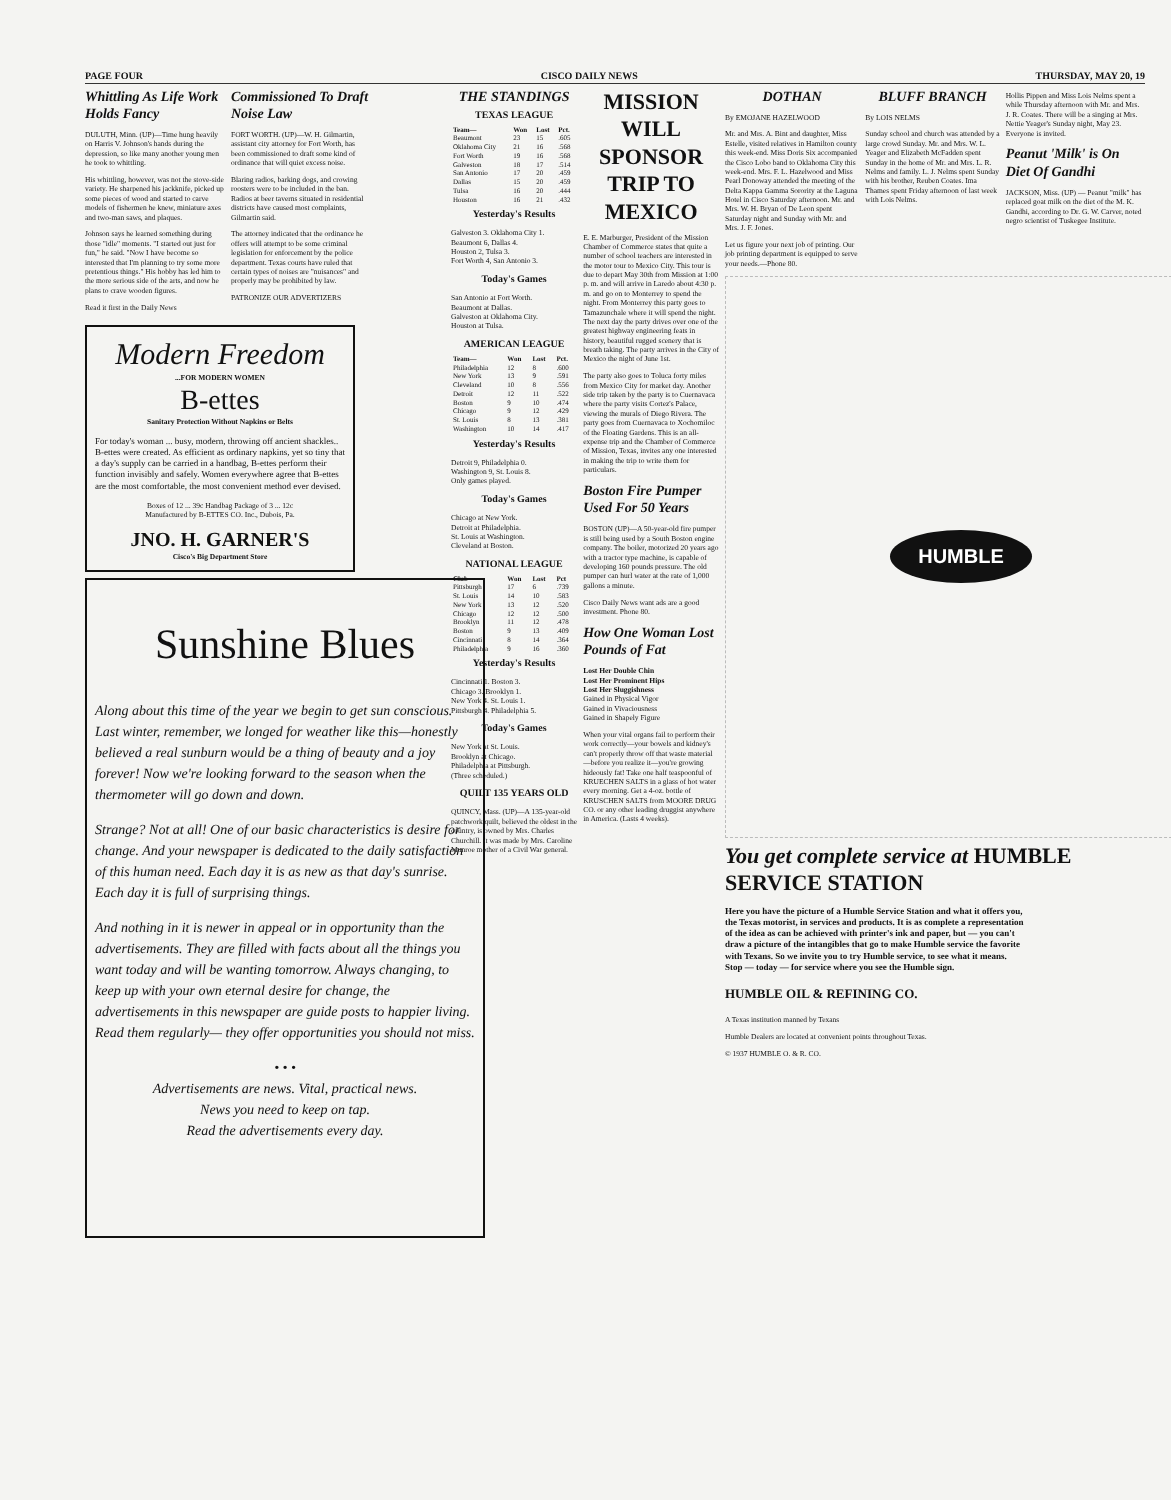PAGE FOUR CISCO DAILY NEWS THURSDAY, MAY 20, 19
Whittling As Life Work Holds Fancy
DULUTH, Minn. (UP)—Time hung heavily on Harris V. Johnson's hands during the depression, so like many another young men he took to whittling.
His whittling, however, was not the stove-side variety. He sharpened his jackknife, picked up some pieces of wood and started to carve models of fishermen he knew, miniature axes and two-man saws, and plaques.
Johnson says he learned something during those "idle" moments. "I started out just for fun," he said. "Now I have become so interested that I'm planning to try some more pretentious things." His hobby has led him to the more serious side of the arts, and now he plans to crave wooden figures.
Read it first in the Daily News
Commissioned To Draft Noise Law
FORT WORTH. (UP)—W. H. Gilmartin, assistant city attorney for Fort Worth, has been commissioned to draft some kind of ordinance that will quiet excess noise.
Blaring radios, barking dogs, and crowing roosters were to be included in the ban. Radios at beer taverns situated in residential districts have caused most complaints, Gilmartin said.
The attorney indicated that the ordinance he offers will attempt to be some criminal legislation for enforcement by the police department. Texas courts have ruled that certain types of noises are "nuisances" and properly may be prohibited by law.
PATRONIZE OUR ADVERTIZERS
Modern Freedom
...FOR MODERN WOMEN
B-ettes
Sanitary Protection Without Napkins or Belts
For today's woman ... busy, modern, throwing off ancient shackles.. B-ettes were created. As efficient as ordinary napkins, yet so tiny that a day's supply can be carried in a handbag, B-ettes perform their function invisibly and safely. Women everywhere agree that B-ettes are the most comfortable, the most convenient method ever devised.
Boxes of 12 ... 39c Handbag Package of 3 ... 12c
Manufactured by B-ETTES CO. Inc., Dubois, Pa.
JNO. H. GARNER'S
Cisco's Big Department Store
Sunshine Blues
Along about this time of the year we begin to get sun conscious. Last winter, remember, we longed for weather like this—honestly believed a real sunburn would be a thing of beauty and a joy forever! Now we're looking forward to the season when the thermometer will go down and down.
Strange? Not at all! One of our basic characteristics is desire for change. And your newspaper is dedicated to the daily satisfaction of this human need. Each day it is as new as that day's sunrise. Each day it is full of surprising things.
And nothing in it is newer in appeal or in opportunity than the advertisements. They are filled with facts about all the things you want today and will be wanting tomorrow. Always changing, to keep up with your own eternal desire for change, the advertisements in this newspaper are guide posts to happier living. Read them regularly— they offer opportunities you should not miss.
• • •
Advertisements are news. Vital, practical news.
News you need to keep on tap.
Read the advertisements every day.
THE STANDINGS
TEXAS LEAGUE
| Team— | Won | Lost | Pct. |
| --- | --- | --- | --- |
| Beaumont | 23 | 15 | .605 |
| Oklahoma City | 21 | 16 | .568 |
| Fort Worth | 19 | 16 | .568 |
| Galveston | 18 | 17 | .514 |
| San Antonio | 17 | 20 | .459 |
| Dallas | 15 | 20 | .459 |
| Tulsa | 16 | 20 | .444 |
| Houston | 16 | 21 | .432 |
Yesterday's Results
Galveston 3. Oklahoma City 1.
Beaumont 6, Dallas 4.
Houston 2, Tulsa 3.
Fort Worth 4, San Antonio 3.
Today's Games
San Antonio at Fort Worth.
Beaumont at Dallas.
Galveston at Oklahoma City.
Houston at Tulsa.
AMERICAN LEAGUE
| Team— | Won | Lost | Pct. |
| --- | --- | --- | --- |
| Philadelphia | 12 | 8 | .600 |
| New York | 13 | 9 | .591 |
| Cleveland | 10 | 8 | .556 |
| Detroit | 12 | 11 | .522 |
| Boston | 9 | 10 | .474 |
| Chicago | 9 | 12 | .429 |
| St. Louis | 8 | 13 | .381 |
| Washington | 10 | 14 | .417 |
Yesterday's Results
Detroit 9, Philadelphia 0.
Washington 9, St. Louis 8.
Only games played.
Today's Games
Chicago at New York.
Detroit at Philadelphia.
St. Louis at Washington.
Cleveland at Boston.
NATIONAL LEAGUE
| Club | Won | Lost | Pct |
| --- | --- | --- | --- |
| Pittsburgh | 17 | 6 | .739 |
| St. Louis | 14 | 10 | .583 |
| New York | 13 | 12 | .520 |
| Chicago | 12 | 12 | .500 |
| Brooklyn | 11 | 12 | .478 |
| Boston | 9 | 13 | .409 |
| Cincinnati | 8 | 14 | .364 |
| Philadelphia | 9 | 16 | .360 |
Yesterday's Results
Cincinnati 1. Boston 3.
Chicago 3. Brooklyn 1.
New York 4. St. Louis 1.
Pittsburgh 4. Philadelphia 5.
Today's Games
New York at St. Louis.
Brooklyn at Chicago.
Philadelphia at Pittsburgh.
(Three scheduled.)
QUILT 135 YEARS OLD
QUINCY, Mass. (UP)—A 135-year-old patchwork quilt, believed the oldest in the country, is owned by Mrs. Charles Churchill. It was made by Mrs. Caroline Munroe mother of a Civil War general.
MISSION WILL SPONSOR TRIP TO MEXICO
E. E. Marburger, President of the Mission Chamber of Commerce states that quite a number of school teachers are interested in the motor tour to Mexico City. This tour is due to depart May 30th from Mission at 1:00 p. m. and will arrive in Laredo about 4:30 p. m. and go on to Monterrey to spend the night. From Monterrey this party goes to Tamazunchale where it will spend the night. The next day the party drives over one of the greatest highway engineering feats in history, beautiful rugged scenery that is breath taking. The party arrives in the City of Mexico the night of June 1st.
The party also goes to Toluca forty miles from Mexico City for market day. Another side trip taken by the party is to Cuernavaca where the party visits Cortez's Palace, viewing the murals of Diego Rivera. The party goes from Cuernavaca to Xochomiloc of the Floating Gardens. This is an all-expense trip and the Chamber of Commerce of Mission, Texas, invites any one interested in making the trip to write them for particulars.
Boston Fire Pumper Used For 50 Years
BOSTON (UP)—A 50-year-old fire pumper is still being used by a South Boston engine company. The boiler, motorized 20 years ago with a tractor type machine, is capable of developing 160 pounds pressure. The old pumper can hurl water at the rate of 1,000 gallons a minute.
Cisco Daily News want ads are a good investment. Phone 80.
How One Woman Lost Pounds of Fat
Lost Her Double Chin
Lost Her Prominent Hips
Lost Her Sluggishness
Gained in Physical Vigor
Gained in Vivaciousness
Gained in Shapely Figure
When your vital organs fail to perform their work correctly—your bowels and kidney's can't properly throw off that waste material—before you realize it—you're growing hideously fat! Take one half teaspoonful of KRUECHEN SALTS in a glass of hot water every morning. Get a 4-oz. bottle of KRUSCHEN SALTS from MOORE DRUG CO. or any other leading druggist anywhere in America. (Lasts 4 weeks).
DOTHAN
By EMOJANE HAZELWOOD
Mr. and Mrs. A. Bint and daughter, Miss Estelle, visited relatives in Hamilton county this week-end. Miss Doris Six accompanied the Cisco Lobo band to Oklahoma City this week-end. Mrs. F. L. Hazelwood and Miss Pearl Donoway attended the meeting of the Delta Kappa Gamma Sorority at the Laguna Hotel in Cisco Saturday afternoon. Mr. and Mrs. W. H. Bryan of De Leon spent Saturday night and Sunday with Mr. and Mrs. J. F. Jones.
Let us figure your next job of printing. Our job printing department is equipped to serve your needs.—Phone 80.
BLUFF BRANCH
By LOIS NELMS
Sunday school and church was attended by a large crowd Sunday. Mr. and Mrs. W. L. Yeager and Elizabeth McFadden spent Sunday in the home of Mr. and Mrs. L. R. Nelms and family. L. J. Nelms spent Sunday with his brother, Reuben Coates. Ima Thames spent Friday afternoon of last week with Lois Nelms.
Hollis Pippen and Miss Lois Nelms spent a while Thursday afternoon with Mr. and Mrs. J. R. Coates. There will be a singing at Mrs. Nettie Yeager's Sunday night, May 23. Everyone is invited.
Peanut 'Milk' is On Diet Of Gandhi
JACKSON, Miss. (UP) — Peanut "milk" has replaced goat milk on the diet of the M. K. Gandhi, according to Dr. G. W. Carver, noted negro scientist of Tuskegee Institute.
HUMBLE
You get complete service at HUMBLE SERVICE STATION
Here you have the picture of a Humble Service Station and what it offers you, the Texas motorist, in services and products. It is as complete a representation of the idea as can be achieved with printer's ink and paper, but — you can't draw a picture of the intangibles that go to make Humble service the favorite with Texans. So we invite you to try Humble service, to see what it means. Stop — today — for service where you see the Humble sign.
HUMBLE OIL & REFINING CO.
A Texas institution manned by Texans
Humble Dealers are located at convenient points throughout Texas.
© 1937 HUMBLE O. & R. CO.